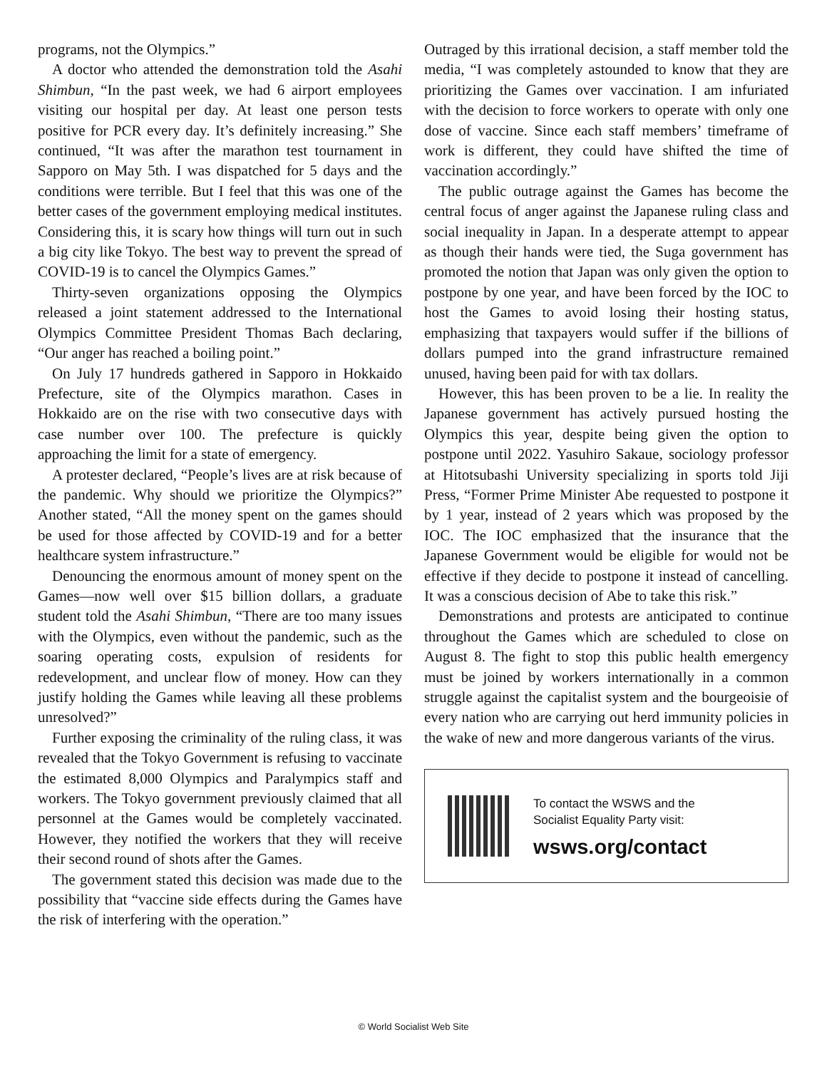programs, not the Olympics.”
A doctor who attended the demonstration told the Asahi Shimbun, “In the past week, we had 6 airport employees visiting our hospital per day. At least one person tests positive for PCR every day. It’s definitely increasing.” She continued, “It was after the marathon test tournament in Sapporo on May 5th. I was dispatched for 5 days and the conditions were terrible. But I feel that this was one of the better cases of the government employing medical institutes. Considering this, it is scary how things will turn out in such a big city like Tokyo. The best way to prevent the spread of COVID-19 is to cancel the Olympics Games.”
Thirty-seven organizations opposing the Olympics released a joint statement addressed to the International Olympics Committee President Thomas Bach declaring, “Our anger has reached a boiling point.”
On July 17 hundreds gathered in Sapporo in Hokkaido Prefecture, site of the Olympics marathon. Cases in Hokkaido are on the rise with two consecutive days with case number over 100. The prefecture is quickly approaching the limit for a state of emergency.
A protester declared, “People’s lives are at risk because of the pandemic. Why should we prioritize the Olympics?” Another stated, “All the money spent on the games should be used for those affected by COVID-19 and for a better healthcare system infrastructure.”
Denouncing the enormous amount of money spent on the Games—now well over $15 billion dollars, a graduate student told the Asahi Shimbun, “There are too many issues with the Olympics, even without the pandemic, such as the soaring operating costs, expulsion of residents for redevelopment, and unclear flow of money. How can they justify holding the Games while leaving all these problems unresolved?”
Further exposing the criminality of the ruling class, it was revealed that the Tokyo Government is refusing to vaccinate the estimated 8,000 Olympics and Paralympics staff and workers. The Tokyo government previously claimed that all personnel at the Games would be completely vaccinated. However, they notified the workers that they will receive their second round of shots after the Games.
The government stated this decision was made due to the possibility that “vaccine side effects during the Games have the risk of interfering with the operation.”
Outraged by this irrational decision, a staff member told the media, “I was completely astounded to know that they are prioritizing the Games over vaccination. I am infuriated with the decision to force workers to operate with only one dose of vaccine. Since each staff members’ timeframe of work is different, they could have shifted the time of vaccination accordingly.”
The public outrage against the Games has become the central focus of anger against the Japanese ruling class and social inequality in Japan. In a desperate attempt to appear as though their hands were tied, the Suga government has promoted the notion that Japan was only given the option to postpone by one year, and have been forced by the IOC to host the Games to avoid losing their hosting status, emphasizing that taxpayers would suffer if the billions of dollars pumped into the grand infrastructure remained unused, having been paid for with tax dollars.
However, this has been proven to be a lie. In reality the Japanese government has actively pursued hosting the Olympics this year, despite being given the option to postpone until 2022. Yasuhiro Sakaue, sociology professor at Hitotsubashi University specializing in sports told Jiji Press, “Former Prime Minister Abe requested to postpone it by 1 year, instead of 2 years which was proposed by the IOC. The IOC emphasized that the insurance that the Japanese Government would be eligible for would not be effective if they decide to postpone it instead of cancelling. It was a conscious decision of Abe to take this risk.”
Demonstrations and protests are anticipated to continue throughout the Games which are scheduled to close on August 8. The fight to stop this public health emergency must be joined by workers internationally in a common struggle against the capitalist system and the bourgeoisie of every nation who are carrying out herd immunity policies in the wake of new and more dangerous variants of the virus.
To contact the WSWS and the
Socialist Equality Party visit:
wsws.org/contact
© World Socialist Web Site